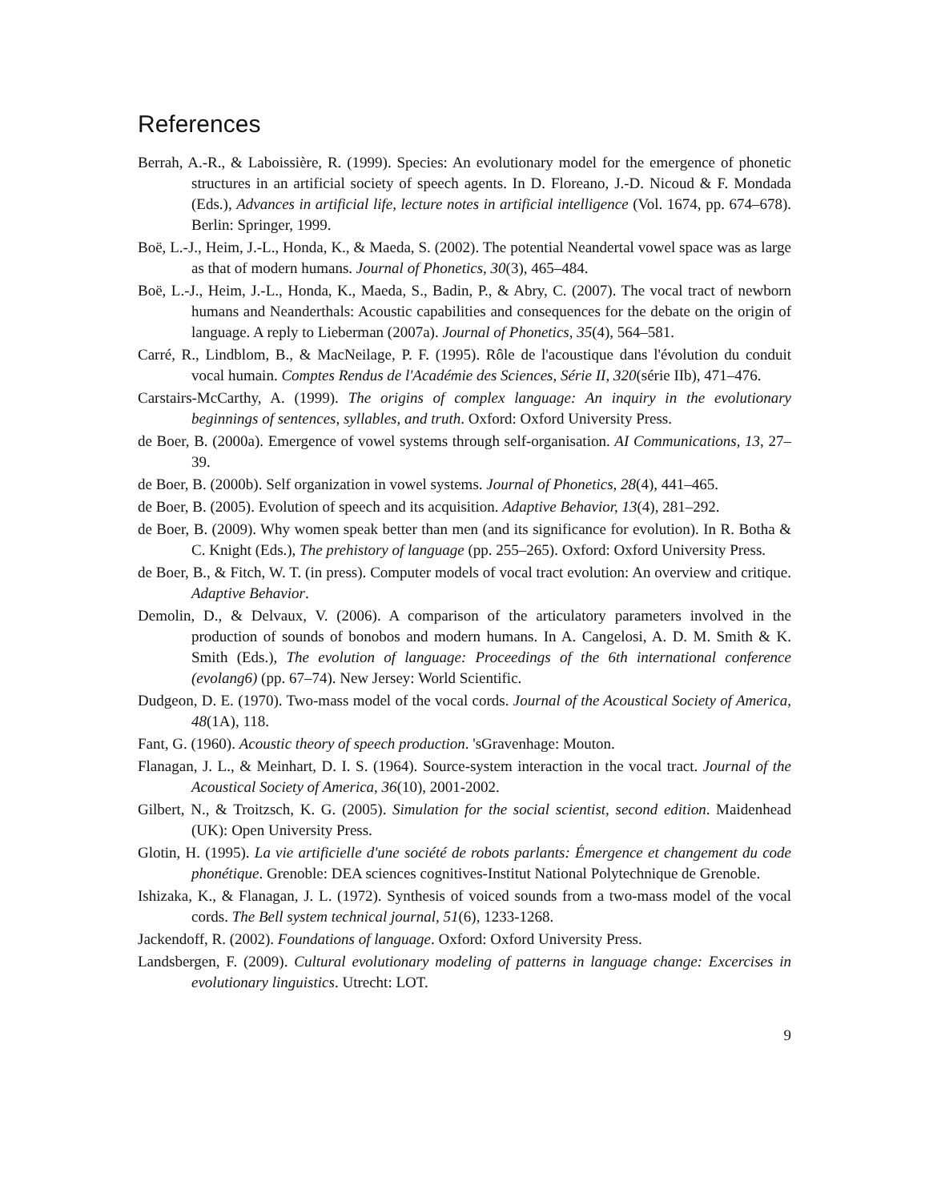References
Berrah, A.-R., & Laboissière, R. (1999). Species: An evolutionary model for the emergence of phonetic structures in an artificial society of speech agents. In D. Floreano, J.-D. Nicoud & F. Mondada (Eds.), Advances in artificial life, lecture notes in artificial intelligence (Vol. 1674, pp. 674–678). Berlin: Springer, 1999.
Boë, L.-J., Heim, J.-L., Honda, K., & Maeda, S. (2002). The potential Neandertal vowel space was as large as that of modern humans. Journal of Phonetics, 30(3), 465–484.
Boë, L.-J., Heim, J.-L., Honda, K., Maeda, S., Badin, P., & Abry, C. (2007). The vocal tract of newborn humans and Neanderthals: Acoustic capabilities and consequences for the debate on the origin of language. A reply to Lieberman (2007a). Journal of Phonetics, 35(4), 564–581.
Carré, R., Lindblom, B., & MacNeilage, P. F. (1995). Rôle de l'acoustique dans l'évolution du conduit vocal humain. Comptes Rendus de l'Académie des Sciences, Série II, 320(série IIb), 471–476.
Carstairs-McCarthy, A. (1999). The origins of complex language: An inquiry in the evolutionary beginnings of sentences, syllables, and truth. Oxford: Oxford University Press.
de Boer, B. (2000a). Emergence of vowel systems through self-organisation. AI Communications, 13, 27–39.
de Boer, B. (2000b). Self organization in vowel systems. Journal of Phonetics, 28(4), 441–465.
de Boer, B. (2005). Evolution of speech and its acquisition. Adaptive Behavior, 13(4), 281–292.
de Boer, B. (2009). Why women speak better than men (and its significance for evolution). In R. Botha & C. Knight (Eds.), The prehistory of language (pp. 255–265). Oxford: Oxford University Press.
de Boer, B., & Fitch, W. T. (in press). Computer models of vocal tract evolution: An overview and critique. Adaptive Behavior.
Demolin, D., & Delvaux, V. (2006). A comparison of the articulatory parameters involved in the production of sounds of bonobos and modern humans. In A. Cangelosi, A. D. M. Smith & K. Smith (Eds.), The evolution of language: Proceedings of the 6th international conference (evolang6) (pp. 67–74). New Jersey: World Scientific.
Dudgeon, D. E. (1970). Two-mass model of the vocal cords. Journal of the Acoustical Society of America, 48(1A), 118.
Fant, G. (1960). Acoustic theory of speech production. 'sGravenhage: Mouton.
Flanagan, J. L., & Meinhart, D. I. S. (1964). Source-system interaction in the vocal tract. Journal of the Acoustical Society of America, 36(10), 2001-2002.
Gilbert, N., & Troitzsch, K. G. (2005). Simulation for the social scientist, second edition. Maidenhead (UK): Open University Press.
Glotin, H. (1995). La vie artificielle d'une société de robots parlants: Émergence et changement du code phonétique. Grenoble: DEA sciences cognitives-Institut National Polytechnique de Grenoble.
Ishizaka, K., & Flanagan, J. L. (1972). Synthesis of voiced sounds from a two-mass model of the vocal cords. The Bell system technical journal, 51(6), 1233-1268.
Jackendoff, R. (2002). Foundations of language. Oxford: Oxford University Press.
Landsbergen, F. (2009). Cultural evolutionary modeling of patterns in language change: Excercises in evolutionary linguistics. Utrecht: LOT.
9